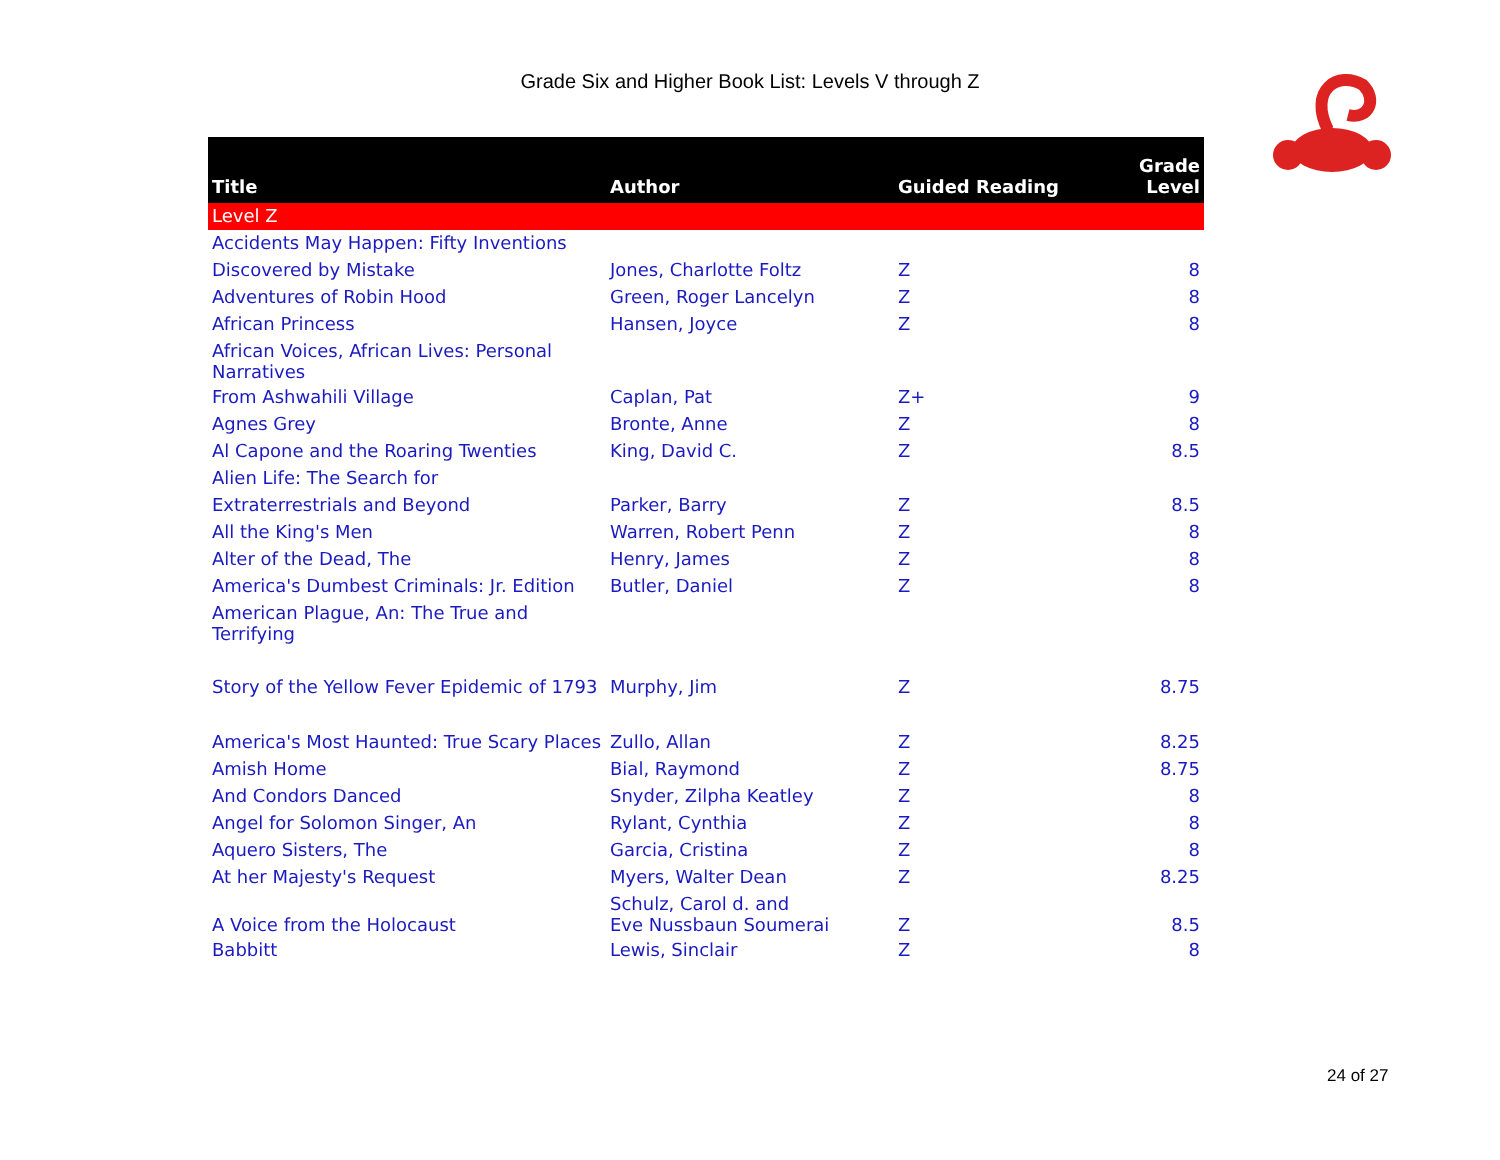Grade Six and Higher Book List: Levels V through Z
| Title | Author | Guided Reading | Grade Level |
| --- | --- | --- | --- |
| Level Z | | | |
| Accidents May Happen: Fifty Inventions | | | |
| Discovered by Mistake | Jones, Charlotte Foltz | Z | 8 |
| Adventures of Robin Hood | Green, Roger Lancelyn | Z | 8 |
| African Princess | Hansen, Joyce | Z | 8 |
| African Voices, African Lives: Personal Narratives | | | |
| From Ashwahili Village | Caplan, Pat | Z+ | 9 |
| Agnes Grey | Bronte, Anne | Z | 8 |
| Al Capone and the Roaring Twenties | King, David C. | Z | 8.5 |
| Alien Life: The Search for | | | |
| Extraterrestrials and Beyond | Parker, Barry | Z | 8.5 |
| All the King's Men | Warren, Robert Penn | Z | 8 |
| Alter of the Dead, The | Henry, James | Z | 8 |
| America's Dumbest Criminals: Jr. Edition | Butler, Daniel | Z | 8 |
| American Plague, An: The True and Terrifying | | | |
| Story of the Yellow Fever Epidemic of 1793 | Murphy, Jim | Z | 8.75 |
| America's Most Haunted: True Scary Places | Zullo, Allan | Z | 8.25 |
| Amish Home | Bial, Raymond | Z | 8.75 |
| And Condors Danced | Snyder, Zilpha Keatley | Z | 8 |
| Angel for Solomon Singer, An | Rylant, Cynthia | Z | 8 |
| Aquero Sisters, The | Garcia, Cristina | Z | 8 |
| At her Majesty's Request | Myers, Walter Dean | Z | 8.25 |
| A Voice from the Holocaust | Schulz, Carol d. and Eve Nussbaun Soumerai | Z | 8.5 |
| Babbitt | Lewis, Sinclair | Z | 8 |
24 of 27